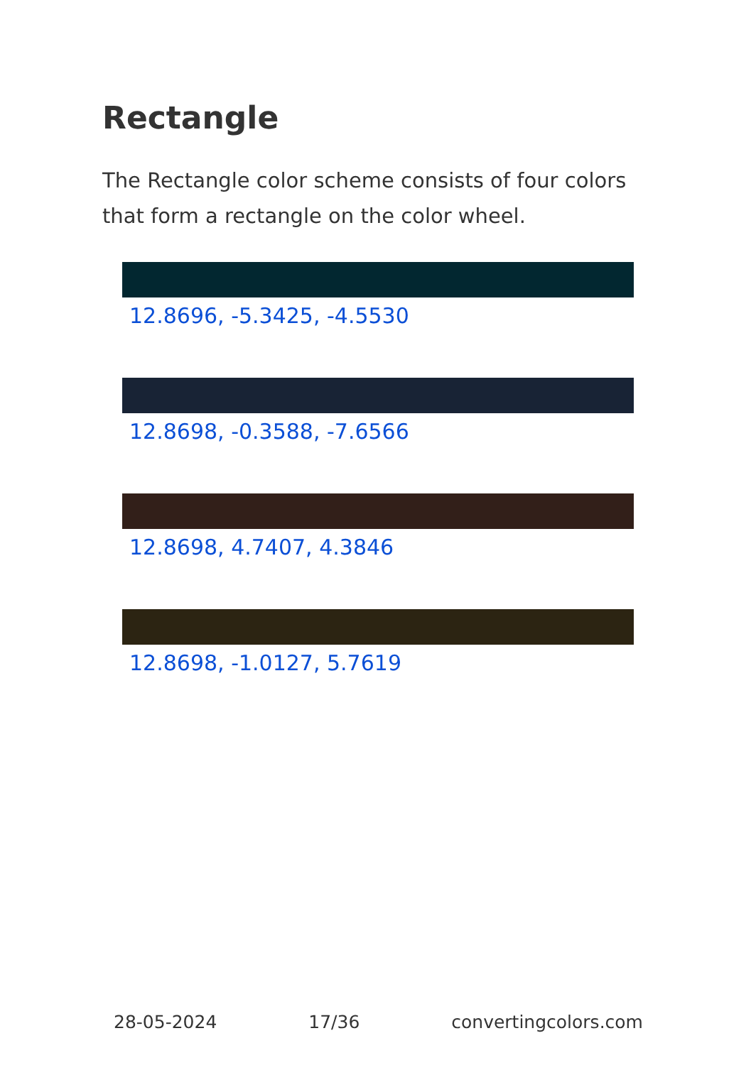Rectangle
The Rectangle color scheme consists of four colors that form a rectangle on the color wheel.
12.8696, -5.3425, -4.5530
12.8698, -0.3588, -7.6566
12.8698, 4.7407, 4.3846
12.8698, -1.0127, 5.7619
28-05-2024 17/36 convertingcolors.com